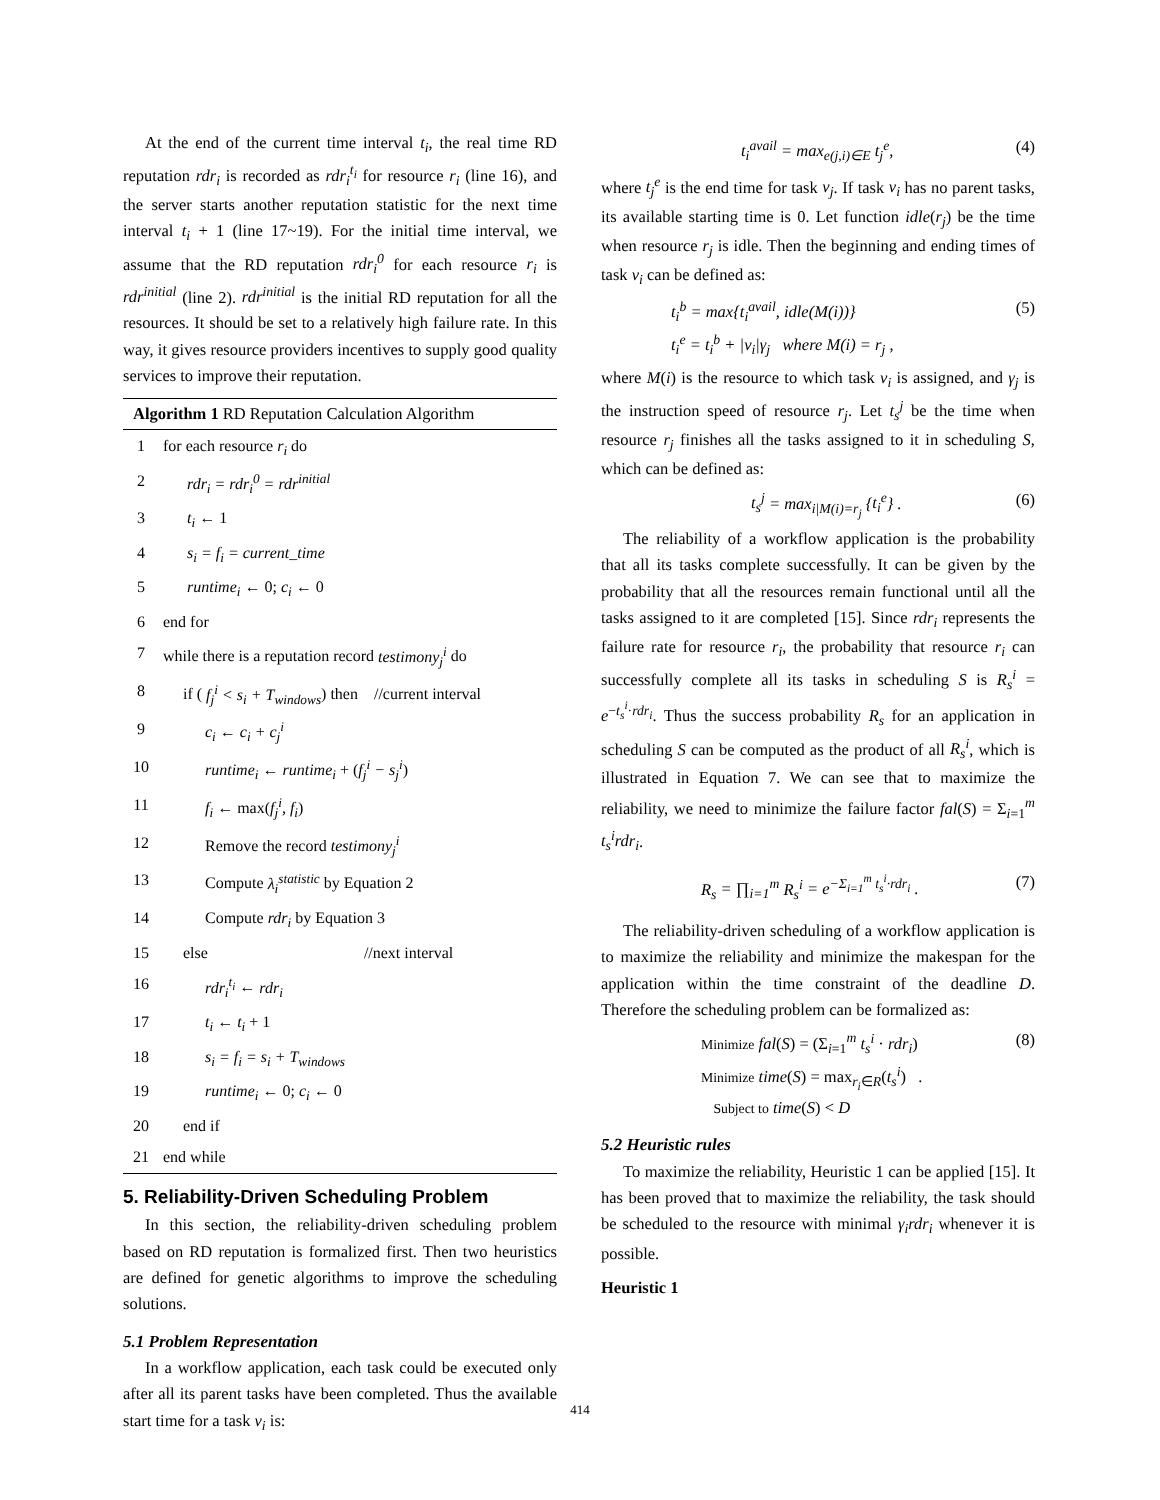At the end of the current time interval t<sub>i</sub>, the real time RD reputation rdr<sub>i</sub> is recorded as rdr<sub>i</sub><sup>t<sub>i</sub></sup> for resource r<sub>i</sub> (line 16), and the server starts another reputation statistic for the next time interval t<sub>i</sub> + 1 (line 17~19). For the initial time interval, we assume that the RD reputation rdr<sub>i</sub><sup>0</sup> for each resource r<sub>i</sub> is rdr<sup>initial</sup> (line 2). rdr<sup>initial</sup> is the initial RD reputation for all the resources. It should be set to a relatively high failure rate. In this way, it gives resource providers incentives to supply good quality services to improve their reputation.
Algorithm 1 RD Reputation Calculation Algorithm
| 1 | for each resource r<sub>i</sub> do |
| 2 | rdr<sub>i</sub> = rdr<sub>i</sub><sup>0</sup> = rdr<sup>initial</sup> |
| 3 | t<sub>i</sub> ← 1 |
| 4 | s<sub>i</sub> = f<sub>i</sub> = current_time |
| 5 | runtime<sub>i</sub> ← 0; c<sub>i</sub> ← 0 |
| 6 | end for |
| 7 | while there is a reputation record testimony<sub>j</sub><sup>i</sup> do |
| 8 | if ( f<sub>j</sub><sup>i</sup> < s<sub>i</sub> + T<sub>windows</sub> ) then //current interval |
| 9 | c<sub>i</sub> ← c<sub>i</sub> + c<sub>j</sub><sup>i</sup> |
| 10 | runtime<sub>i</sub> ← runtime<sub>i</sub> + ( f<sub>j</sub><sup>i</sup> − s<sub>j</sub><sup>i</sup> ) |
| 11 | f<sub>i</sub> ← max( f<sub>j</sub><sup>i</sup>, f<sub>i</sub> ) |
| 12 | Remove the record testimony<sub>j</sub><sup>i</sup> |
| 13 | Compute λ<sub>i</sub><sup>statistic</sup> by Equation 2 |
| 14 | Compute rdr<sub>i</sub> by Equation 3 |
| 15 | else //next interval |
| 16 | rdr<sub>i</sub><sup>t<sub>i</sub></sup> ← rdr<sub>i</sub> |
| 17 | t<sub>i</sub> ← t<sub>i</sub> + 1 |
| 18 | s<sub>i</sub> = f<sub>i</sub> = s<sub>i</sub> + T<sub>windows</sub> |
| 19 | runtime<sub>i</sub> ← 0; c<sub>i</sub> ← 0 |
| 20 | end if |
| 21 | end while |
5. Reliability-Driven Scheduling Problem
In this section, the reliability-driven scheduling problem based on RD reputation is formalized first. Then two heuristics are defined for genetic algorithms to improve the scheduling solutions.
5.1 Problem Representation
In a workflow application, each task could be executed only after all its parent tasks have been completed. Thus the available start time for a task v<sub>i</sub> is:
t<sub>i</sub><sup>avail</sup> = max<sub>e(j,i)∈E</sub> t<sub>j</sub><sup>e</sup>, (4)
where t<sub>j</sub><sup>e</sup> is the end time for task v<sub>j</sub>. If task v<sub>i</sub> has no parent tasks, its available starting time is 0. Let function idle(r<sub>j</sub>) be the time when resource r<sub>j</sub> is idle. Then the beginning and ending times of task v<sub>i</sub> can be defined as:
t<sub>i</sub><sup>b</sup> = max{t<sub>i</sub><sup>avail</sup>, idle(M(i))}
t<sub>i</sub><sup>e</sup> = t<sub>i</sub><sup>b</sup> + |v<sub>i</sub>|γ<sub>j</sub> where M(i) = r<sub>j</sub> , (5)
where M(i) is the resource to which task v<sub>i</sub> is assigned, and γ<sub>j</sub> is the instruction speed of resource r<sub>j</sub>. Let t<sub>s</sub><sup>j</sup> be the time when resource r<sub>j</sub> finishes all the tasks assigned to it in scheduling S, which can be defined as:
t<sub>s</sub><sup>j</sup> = max<sub>i|M(i)=r<sub>j</sub></sub> {t<sub>i</sub><sup>e</sup>} . (6)
The reliability of a workflow application is the probability that all its tasks complete successfully. It can be given by the probability that all the resources remain functional until all the tasks assigned to it are completed [15]. Since rdr<sub>i</sub> represents the failure rate for resource r<sub>i</sub>, the probability that resource r<sub>i</sub> can successfully complete all its tasks in scheduling S is R<sub>s</sub><sup>i</sup> = e<sup>−t<sub>s</sub><sup>i</sup>·rdr<sub>i</sub></sup>. Thus the success probability R<sub>s</sub> for an application in scheduling S can be computed as the product of all R<sub>s</sub><sup>i</sup>, which is illustrated in Equation 7. We can see that to maximize the reliability, we need to minimize the failure factor fal(S) = Σ<sub>i=1</sub><sup>m</sup> t<sub>s</sub><sup>i</sup>rdr<sub>i</sub>.
R<sub>s</sub> = ∏<sub>i=1</sub><sup>m</sup> R<sub>s</sub><sup>i</sup> = e<sup>−Σ<sub>i=1</sub><sup>m</sup> t<sub>s</sub><sup>i</sup>·rdr<sub>i</sub></sup> . (7)
The reliability-driven scheduling of a workflow application is to maximize the reliability and minimize the makespan for the application within the time constraint of the deadline D. Therefore the scheduling problem can be formalized as:
Minimize fal(S) = (Σ<sub>i=1</sub><sup>m</sup> t<sub>s</sub><sup>i</sup> · rdr<sub>i</sub>)
Minimize time(S) = max<sub>r<sub>i</sub>∈R</sub>(t<sub>s</sub><sup>i</sup>) .
Subject to time(S) < D (8)
5.2 Heuristic rules
To maximize the reliability, Heuristic 1 can be applied [15]. It has been proved that to maximize the reliability, the task should be scheduled to the resource with minimal γ<sub>i</sub>rdr<sub>i</sub> whenever it is possible.
Heuristic 1
414